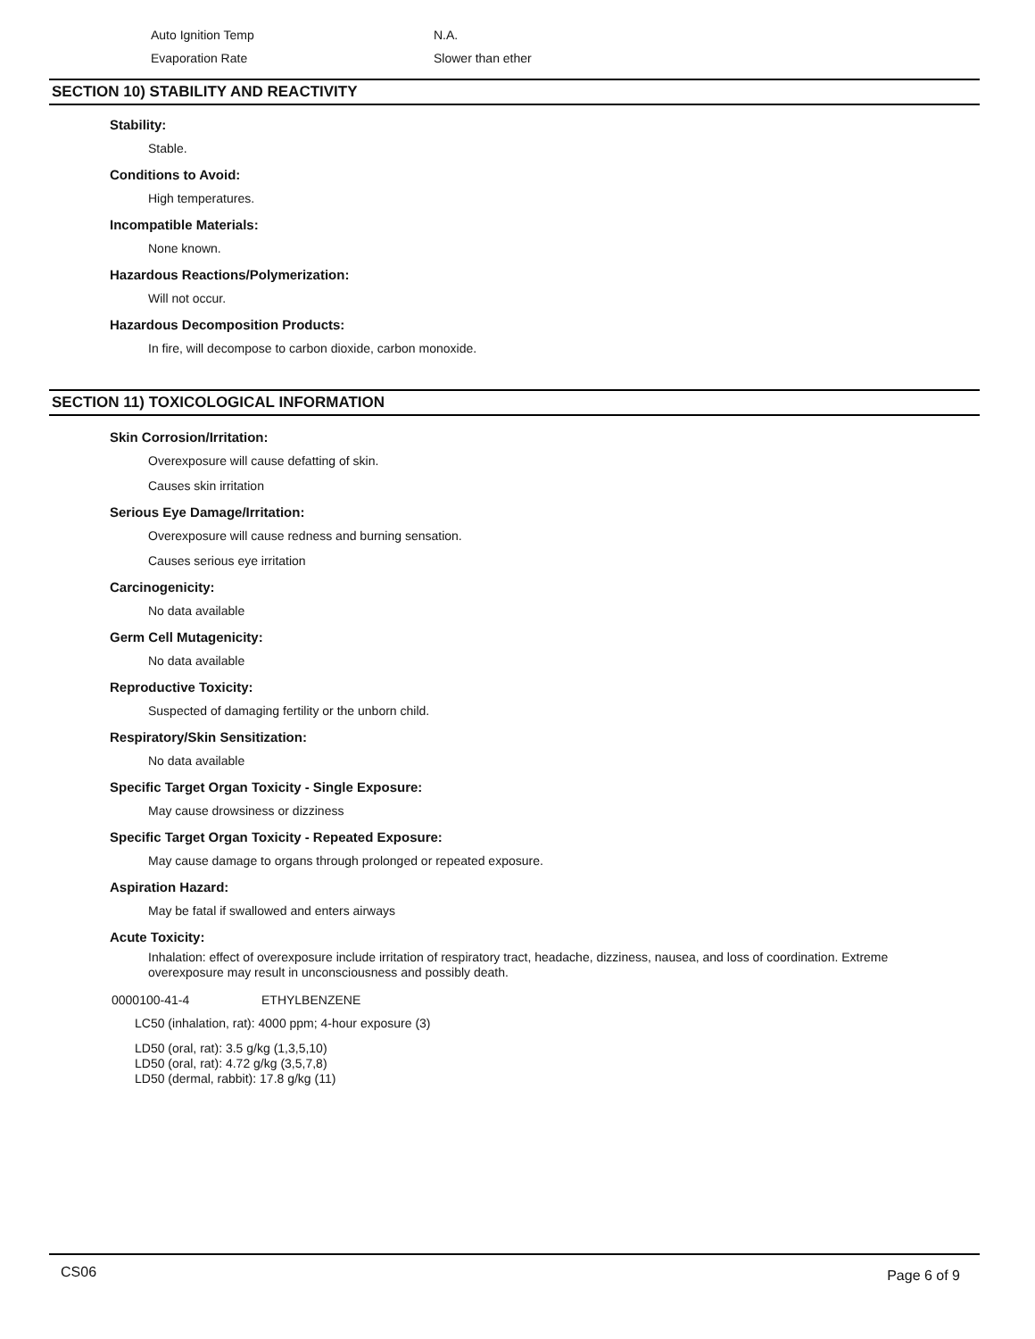Auto Ignition Temp N.A.
Evaporation Rate Slower than ether
SECTION 10) STABILITY AND REACTIVITY
Stability:
Stable.
Conditions to Avoid:
High temperatures.
Incompatible Materials:
None known.
Hazardous Reactions/Polymerization:
Will not occur.
Hazardous Decomposition Products:
In fire, will decompose to carbon dioxide, carbon monoxide.
SECTION 11) TOXICOLOGICAL INFORMATION
Skin Corrosion/Irritation:
Overexposure will cause defatting of skin.
Causes skin irritation
Serious Eye Damage/Irritation:
Overexposure will cause redness and burning sensation.
Causes serious eye irritation
Carcinogenicity:
No data available
Germ Cell Mutagenicity:
No data available
Reproductive Toxicity:
Suspected of damaging fertility or the unborn child.
Respiratory/Skin Sensitization:
No data available
Specific Target Organ Toxicity - Single Exposure:
May cause drowsiness or dizziness
Specific Target Organ Toxicity - Repeated Exposure:
May cause damage to organs through prolonged or repeated exposure.
Aspiration Hazard:
May be fatal if swallowed and enters airways
Acute Toxicity:
Inhalation: effect of overexposure include irritation of respiratory tract, headache, dizziness, nausea, and loss of coordination. Extreme overexposure may result in unconsciousness and possibly death.
0000100-41-4 ETHYLBENZENE
LC50 (inhalation, rat): 4000 ppm; 4-hour exposure (3)
LD50 (oral, rat): 3.5 g/kg (1,3,5,10)
LD50 (oral, rat): 4.72 g/kg (3,5,7,8)
LD50 (dermal, rabbit): 17.8 g/kg (11)
CS06 Page 6 of 9